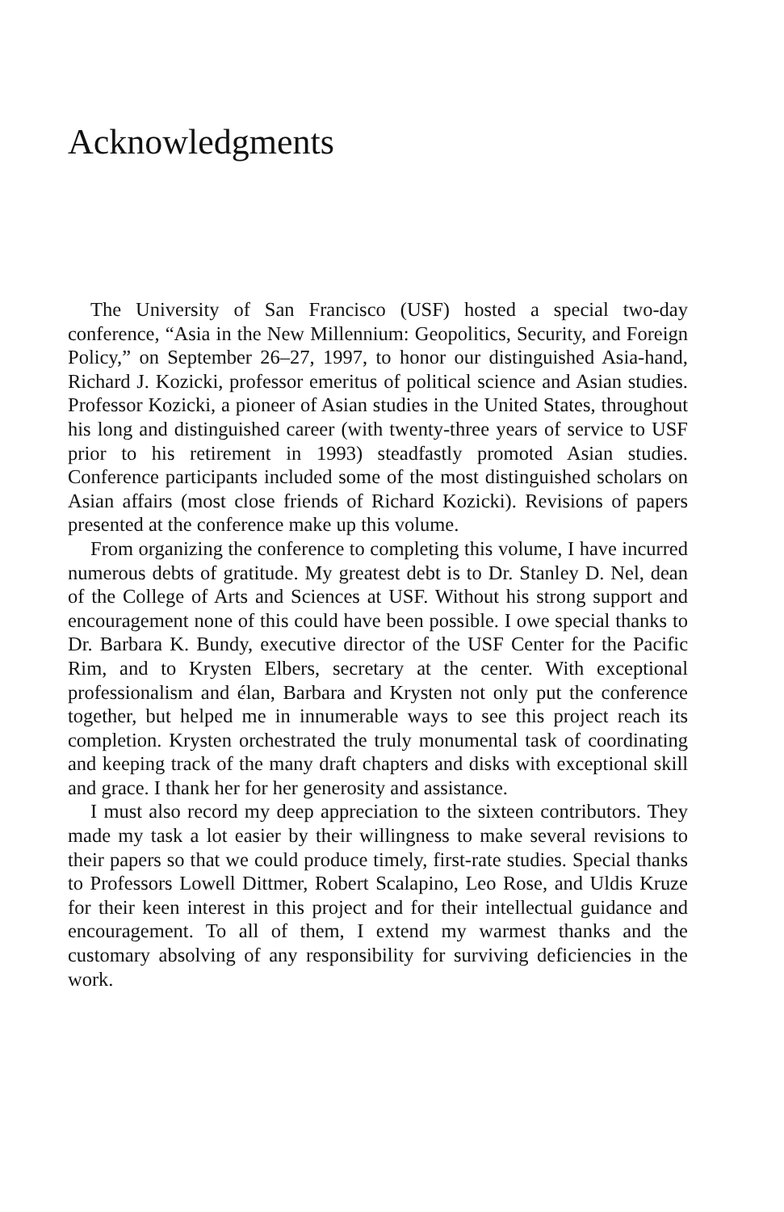Acknowledgments
The University of San Francisco (USF) hosted a special two-day conference, “Asia in the New Millennium: Geopolitics, Security, and Foreign Policy,” on September 26–27, 1997, to honor our distinguished Asia-hand, Richard J. Kozicki, professor emeritus of political science and Asian studies. Professor Kozicki, a pioneer of Asian studies in the United States, throughout his long and distinguished career (with twenty-three years of service to USF prior to his retirement in 1993) steadfastly promoted Asian studies. Conference participants included some of the most distinguished scholars on Asian affairs (most close friends of Richard Kozicki). Revisions of papers presented at the conference make up this volume.
From organizing the conference to completing this volume, I have incurred numerous debts of gratitude. My greatest debt is to Dr. Stanley D. Nel, dean of the College of Arts and Sciences at USF. Without his strong support and encouragement none of this could have been possible. I owe special thanks to Dr. Barbara K. Bundy, executive director of the USF Center for the Pacific Rim, and to Krysten Elbers, secretary at the center. With exceptional professionalism and élan, Barbara and Krysten not only put the conference together, but helped me in innumerable ways to see this project reach its completion. Krysten orchestrated the truly monumental task of coordinating and keeping track of the many draft chapters and disks with exceptional skill and grace. I thank her for her generosity and assistance.
I must also record my deep appreciation to the sixteen contributors. They made my task a lot easier by their willingness to make several revisions to their papers so that we could produce timely, first-rate studies. Special thanks to Professors Lowell Dittmer, Robert Scalapino, Leo Rose, and Uldis Kruze for their keen interest in this project and for their intellectual guidance and encouragement. To all of them, I extend my warmest thanks and the customary absolving of any responsibility for surviving deficiencies in the work.